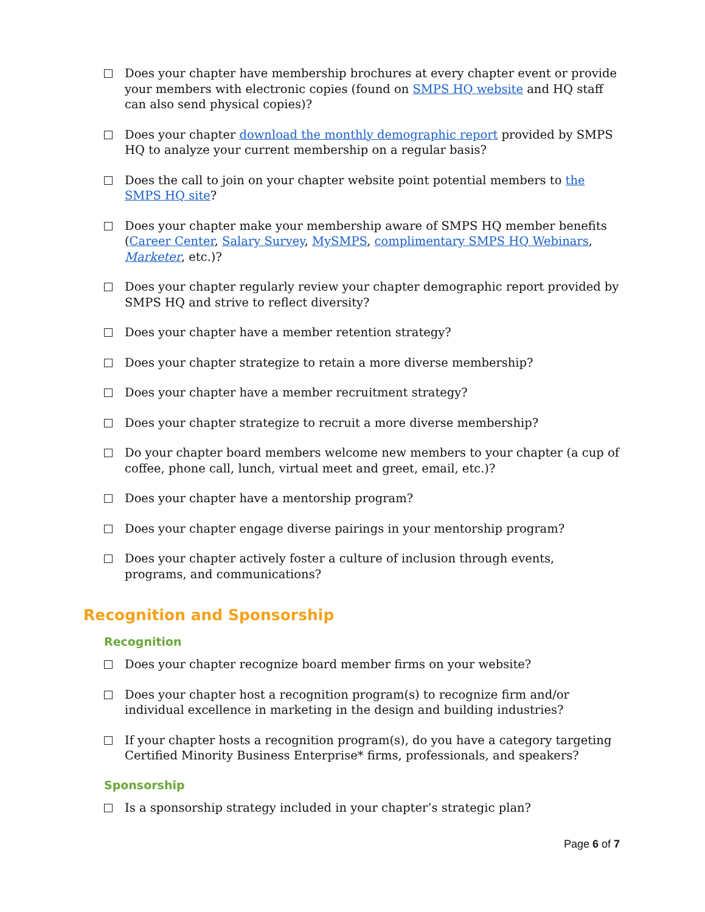Does your chapter have membership brochures at every chapter event or provide your members with electronic copies (found on SMPS HQ website and HQ staff can also send physical copies)?
Does your chapter download the monthly demographic report provided by SMPS HQ to analyze your current membership on a regular basis?
Does the call to join on your chapter website point potential members to the SMPS HQ site?
Does your chapter make your membership aware of SMPS HQ member benefits (Career Center, Salary Survey, MySMPS, complimentary SMPS HQ Webinars, Marketer, etc.)?
Does your chapter regularly review your chapter demographic report provided by SMPS HQ and strive to reflect diversity?
Does your chapter have a member retention strategy?
Does your chapter strategize to retain a more diverse membership?
Does your chapter have a member recruitment strategy?
Does your chapter strategize to recruit a more diverse membership?
Do your chapter board members welcome new members to your chapter (a cup of coffee, phone call, lunch, virtual meet and greet, email, etc.)?
Does your chapter have a mentorship program?
Does your chapter engage diverse pairings in your mentorship program?
Does your chapter actively foster a culture of inclusion through events, programs, and communications?
Recognition and Sponsorship
Recognition
Does your chapter recognize board member firms on your website?
Does your chapter host a recognition program(s) to recognize firm and/or individual excellence in marketing in the design and building industries?
If your chapter hosts a recognition program(s), do you have a category targeting Certified Minority Business Enterprise* firms, professionals, and speakers?
Sponsorship
Is a sponsorship strategy included in your chapter’s strategic plan?
Page 6 of 7